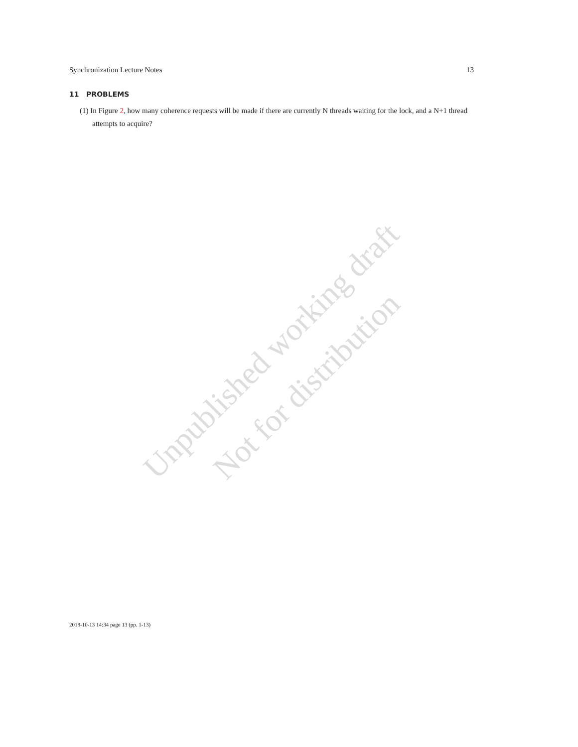Synchronization Lecture Notes 13
11 PROBLEMS
(1) In Figure 2, how many coherence requests will be made if there are currently N threads waiting for the lock, and a N+1 thread attempts to acquire?
Unpublished working draft
Not for distribution
2018-10-13 14:34 page 13 (pp. 1-13)